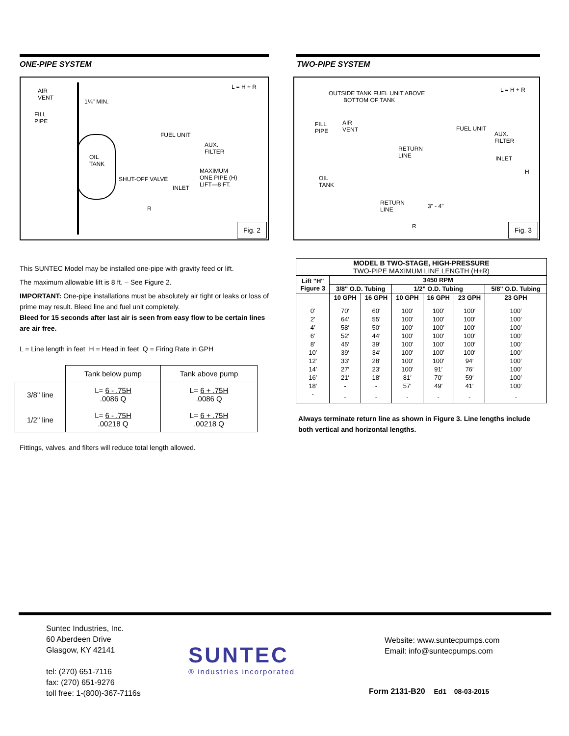ONE-PIPE SYSTEM
AIR
VENT
1¼" MIN.
L = H + R
FILL
PIPE
FUEL UNIT
AUX.
FILTER
OIL
TANK
SHUT-OFF VALVE
MAXIMUM
ONE PIPE (H)
LIFT—8 FT. INLET
R
Fig. 2
This SUNTEC Model may be installed one-pipe with gravity feed or lift.
The maximum allowable lift is 8 ft. – See Figure 2.
IMPORTANT: One-pipe installations must be absolutely air tight or leaks or loss of prime may result. Bleed line and fuel unit completely.
Bleed for 15 seconds after last air is seen from easy flow to be certain lines are air free.
L = Line length in feet H = Head in feet Q = Firing Rate in GPH
| | Tank below pump | Tank above pump |
| 3/8" line | L= 6 - .75H .0086 Q | L= 6 + .75H .0086 Q |
| 1/2" line | L= 6 - .75H .00218 Q | L= 6 + .75H .00218 Q |
Fittings, valves, and filters will reduce total length allowed.
TWO-PIPE SYSTEM
OUTSIDE TANK FUEL UNIT ABOVE
BOTTOM OF TANK
L = H + R
FILL
PIPE
AIR
VENT FUEL UNIT
AUX.
FILTER
RETURN
LINE INLET
H
OIL
TANK
RETURN
LINE
3" - 4"
R
Fig. 3
| MODEL B TWO-STAGE, HIGH-PRESSURE TWO-PIPE MAXIMUM LINE LENGTH (H+R) | | | | | | |
| --- | --- | --- | --- | --- | --- | --- |
| Lift "H" Figure 3 | 3450 RPM | | | | | |
| | 3/8" O.D. Tubing | | 1/2" O.D. Tubing | | | 5/8" O.D. Tubing |
| | 10 GPH | 16 GPH | 10 GPH | 16 GPH | 23 GPH | 23 GPH |
| 0′ | 70′ | 60′ | 100′ | 100′ | 100′ | 100′ |
| 2′ | 64′ | 55′ | 100′ | 100′ | 100′ | 100′ |
| 4′ | 58′ | 50′ | 100′ | 100′ | 100′ | 100′ |
| 6′ | 52′ | 44′ | 100′ | 100′ | 100′ | 100′ |
| 8′ | 45′ | 39′ | 100′ | 100′ | 100′ | 100′ |
| 10′ | 39′ | 34′ | 100′ | 100′ | 100′ | 100′ |
| 12′ | 33′ | 28′ | 100′ | 100′ | 94′ | 100′ |
| 14′ | 27′ | 23′ | 100′ | 91′ | 76′ | 100′ |
| 16′ | 21′ | 18′ | 81′ | 70′ | 59′ | 100′ |
| 18′ | - | - | 57′ | 49′ | 41′ | 100′ |
| - | - | - | - | - | - | - |
Always terminate return line as shown in Figure 3. Line lengths include both vertical and horizontal lengths.
Suntec Industries, Inc.
60 Aberdeen Drive
Glasgow, KY 42141
tel: (270) 651-7116
fax: (270) 651-9276
toll free: 1-(800)-367-7116s
SUNTEC
® industries incorporated
Website: www.suntecpumps.com
Email: info@suntecpumps.com
Form 2131-B20 Ed1 08-03-2015